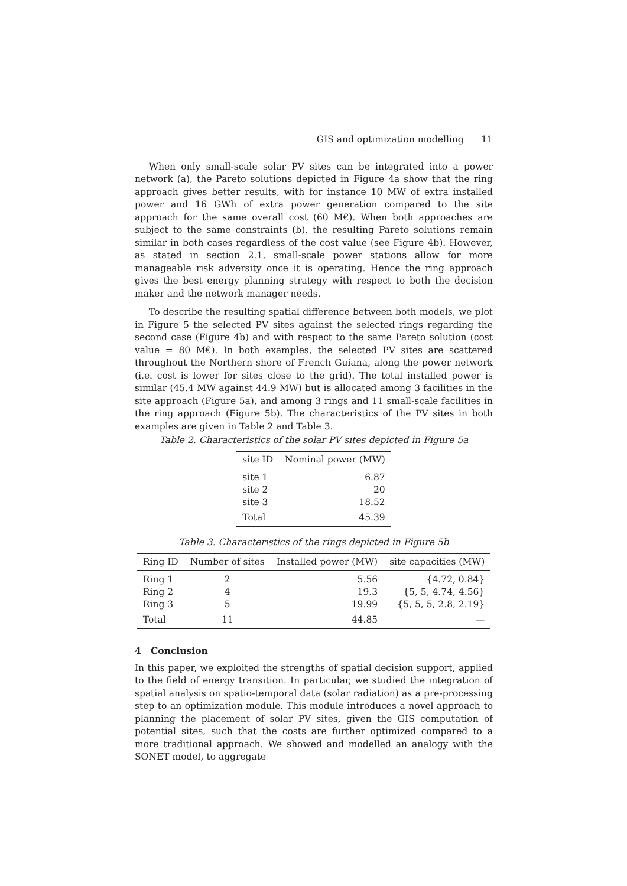GIS and optimization modelling 11
When only small-scale solar PV sites can be integrated into a power network (a), the Pareto solutions depicted in Figure 4a show that the ring approach gives better results, with for instance 10 MW of extra installed power and 16 GWh of extra power generation compared to the site approach for the same overall cost (60 M€). When both approaches are subject to the same constraints (b), the resulting Pareto solutions remain similar in both cases regardless of the cost value (see Figure 4b). However, as stated in section 2.1, small-scale power stations allow for more manageable risk adversity once it is operating. Hence the ring approach gives the best energy planning strategy with respect to both the decision maker and the network manager needs.
To describe the resulting spatial difference between both models, we plot in Figure 5 the selected PV sites against the selected rings regarding the second case (Figure 4b) and with respect to the same Pareto solution (cost value = 80 M€). In both examples, the selected PV sites are scattered throughout the Northern shore of French Guiana, along the power network (i.e. cost is lower for sites close to the grid). The total installed power is similar (45.4 MW against 44.9 MW) but is allocated among 3 facilities in the site approach (Figure 5a), and among 3 rings and 11 small-scale facilities in the ring approach (Figure 5b). The characteristics of the PV sites in both examples are given in Table 2 and Table 3.
Table 2. Characteristics of the solar PV sites depicted in Figure 5a
| site ID | Nominal power (MW) |
| --- | --- |
| site 1 | 6.87 |
| site 2 | 20 |
| site 3 | 18.52 |
| Total | 45.39 |
Table 3. Characteristics of the rings depicted in Figure 5b
| Ring ID | Number of sites | Installed power (MW) | site capacities (MW) |
| --- | --- | --- | --- |
| Ring 1 | 2 | 5.56 | {4.72, 0.84} |
| Ring 2 | 4 | 19.3 | {5, 5, 4.74, 4.56} |
| Ring 3 | 5 | 19.99 | {5, 5, 5, 2.8, 2.19} |
| Total | 11 | 44.85 | — |
4 Conclusion
In this paper, we exploited the strengths of spatial decision support, applied to the field of energy transition. In particular, we studied the integration of spatial analysis on spatio-temporal data (solar radiation) as a pre-processing step to an optimization module. This module introduces a novel approach to planning the placement of solar PV sites, given the GIS computation of potential sites, such that the costs are further optimized compared to a more traditional approach. We showed and modelled an analogy with the SONET model, to aggregate